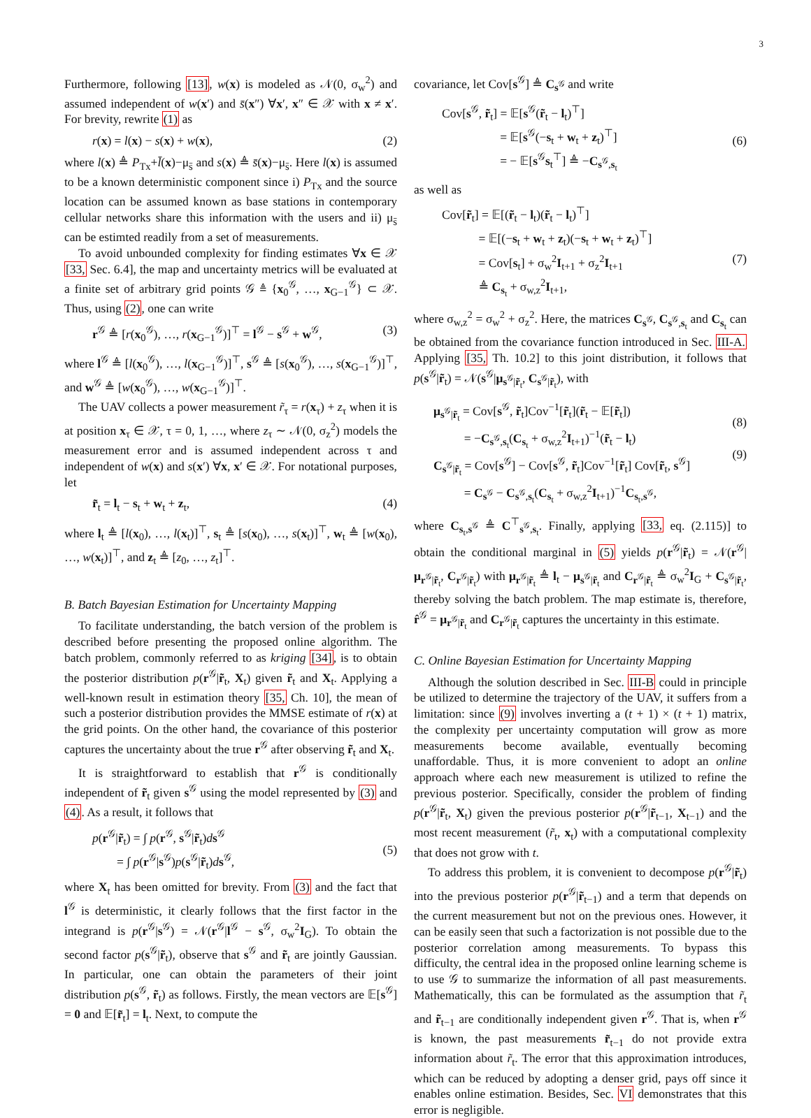3
Furthermore, following [13], w(x) is modeled as 𝒩(0, σ<sub>w</sub><sup>2</sup>) and assumed independent of w(x′) and s̄(x″) ∀x′, x″ ∈ 𝒳 with x ≠ x′. For brevity, rewrite (1) as
r(x) = l(x) − s(x) + w(x), (2)
where l(x) ≜ P<sub>Tx</sub>+l̄(x)−μ<sub>s̄</sub> and s(x) ≜ s̄(x)−μ<sub>s̄</sub>. Here l(x) is assumed to be a known deterministic component since i) P<sub>Tx</sub> and the source location can be assumed known as base stations in contemporary cellular networks share this information with the users and ii) μ<sub>s̄</sub> can be estimted readily from a set of measurements.
To avoid unbounded complexity for finding estimates ∀x ∈ 𝒳 [33, Sec. 6.4], the map and uncertainty metrics will be evaluated at a finite set of arbitrary grid points 𝒢 ≜ {x<sub>0</sub><sup>𝒢</sup>, …, x<sub>G−1</sub><sup>𝒢</sup>} ⊂ 𝒳. Thus, using (2), one can write
r<sup>𝒢</sup> ≜ [r(x<sub>0</sub><sup>𝒢</sup>), …, r(x<sub>G−1</sub><sup>𝒢</sup>)]<sup>⊤</sup> = l<sup>𝒢</sup> − s<sup>𝒢</sup> + w<sup>𝒢</sup>, (3)
where l<sup>𝒢</sup> ≜ [l(x<sub>0</sub><sup>𝒢</sup>), …, l(x<sub>G−1</sub><sup>𝒢</sup>)]<sup>⊤</sup>, s<sup>𝒢</sup> ≜ [s(x<sub>0</sub><sup>𝒢</sup>), …, s(x<sub>G−1</sub><sup>𝒢</sup>)]<sup>⊤</sup>, and w<sup>𝒢</sup> ≜ [w(x<sub>0</sub><sup>𝒢</sup>), …, w(x<sub>G−1</sub><sup>𝒢</sup>)]<sup>⊤</sup>.
The UAV collects a power measurement r̃<sub>τ</sub> = r(x<sub>τ</sub>) + z<sub>τ</sub> when it is at position x<sub>τ</sub> ∈ 𝒳, τ = 0, 1, …, where z<sub>τ</sub> ∼ 𝒩(0, σ<sub>z</sub><sup>2</sup>) models the measurement error and is assumed independent across τ and independent of w(x) and s(x′) ∀x, x′ ∈ 𝒳. For notational purposes, let
r̃<sub>t</sub> = l<sub>t</sub> − s<sub>t</sub> + w<sub>t</sub> + z<sub>t</sub>, (4)
where l<sub>t</sub> ≜ [l(x<sub>0</sub>), …, l(x<sub>t</sub>)]<sup>⊤</sup>, s<sub>t</sub> ≜ [s(x<sub>0</sub>), …, s(x<sub>t</sub>)]<sup>⊤</sup>, w<sub>t</sub> ≜ [w(x<sub>0</sub>), …, w(x<sub>t</sub>)]<sup>⊤</sup>, and z<sub>t</sub> ≜ [z<sub>0</sub>, …, z<sub>t</sub>]<sup>⊤</sup>.
B. Batch Bayesian Estimation for Uncertainty Mapping
To facilitate understanding, the batch version of the problem is described before presenting the proposed online algorithm. The batch problem, commonly referred to as kriging [34], is to obtain the posterior distribution p(r<sup>𝒢</sup>|r̃<sub>t</sub>, X<sub>t</sub>) given r̃<sub>t</sub> and X<sub>t</sub>. Applying a well-known result in estimation theory [35, Ch. 10], the mean of such a posterior distribution provides the MMSE estimate of r(x) at the grid points. On the other hand, the covariance of this posterior captures the uncertainty about the true r<sup>𝒢</sup> after observing r̃<sub>t</sub> and X<sub>t</sub>.
It is straightforward to establish that r<sup>𝒢</sup> is conditionally independent of r̃<sub>t</sub> given s<sup>𝒢</sup> using the model represented by (3) and (4). As a result, it follows that
p(r<sup>𝒢</sup>|r̃<sub>t</sub>) = ∫ p(r<sup>𝒢</sup>, s<sup>𝒢</sup>|r̃<sub>t</sub>)ds<sup>𝒢</sup>
= ∫ p(r<sup>𝒢</sup>|s<sup>𝒢</sup>)p(s<sup>𝒢</sup>|r̃<sub>t</sub>)ds<sup>𝒢</sup>,
(5)
where X<sub>t</sub> has been omitted for brevity. From (3) and the fact that l<sup>𝒢</sup> is deterministic, it clearly follows that the first factor in the integrand is p(r<sup>𝒢</sup>|s<sup>𝒢</sup>) = 𝒩(r<sup>𝒢</sup>|l<sup>𝒢</sup> − s<sup>𝒢</sup>, σ<sub>w</sub><sup>2</sup>I<sub>G</sub>). To obtain the second factor p(s<sup>𝒢</sup>|r̃<sub>t</sub>), observe that s<sup>𝒢</sup> and r̃<sub>t</sub> are jointly Gaussian. In particular, one can obtain the parameters of their joint distribution p(s<sup>𝒢</sup>, r̃<sub>t</sub>) as follows. Firstly, the mean vectors are 𝔼[s<sup>𝒢</sup>] = 0 and 𝔼[r̃<sub>t</sub>] = l<sub>t</sub>. Next, to compute the
covariance, let Cov[s<sup>𝒢</sup>] ≜ C<sub>s<sup>𝒢</sup></sub> and write
Cov[s<sup>𝒢</sup>, r̃<sub>t</sub>] = 𝔼[s<sup>𝒢</sup>(r̃<sub>t</sub> − l<sub>t</sub>)<sup>⊤</sup>]
= 𝔼[s<sup>𝒢</sup>(−s<sub>t</sub> + w<sub>t</sub> + z<sub>t</sub>)<sup>⊤</sup>]
= − 𝔼[s<sup>𝒢</sup>s<sub>t</sub><sup>⊤</sup>] ≜ −C<sub>s<sup>𝒢</sup>,s<sub>t</sub></sub>
(6)
as well as
Cov[r̃<sub>t</sub>] = 𝔼[(r̃<sub>t</sub> − l<sub>t</sub>)(r̃<sub>t</sub> − l<sub>t</sub>)<sup>⊤</sup>]
= 𝔼[(−s<sub>t</sub> + w<sub>t</sub> + z<sub>t</sub>)(−s<sub>t</sub> + w<sub>t</sub> + z<sub>t</sub>)<sup>⊤</sup>]
= Cov[s<sub>t</sub>] + σ<sub>w</sub><sup>2</sup>I<sub>t+1</sub> + σ<sub>z</sub><sup>2</sup>I<sub>t+1</sub>
≜ C<sub>s<sub>t</sub></sub> + σ<sub>w,z</sub><sup>2</sup>I<sub>t+1</sub>,
(7)
where σ<sub>w,z</sub><sup>2</sup> = σ<sub>w</sub><sup>2</sup> + σ<sub>z</sub><sup>2</sup>. Here, the matrices C<sub>s<sup>𝒢</sup></sub>, C<sub>s<sup>𝒢</sup>,s<sub>t</sub></sub> and C<sub>s<sub>t</sub></sub> can be obtained from the covariance function introduced in Sec. III-A. Applying [35, Th. 10.2] to this joint distribution, it follows that p(s<sup>𝒢</sup>|r̃<sub>t</sub>) = 𝒩(s<sup>𝒢</sup>|μ<sub>s<sup>𝒢</sup>|r̃<sub>t</sub></sub>, C<sub>s<sup>𝒢</sup>|r̃<sub>t</sub></sub>), with
μ<sub>s<sup>𝒢</sup>|r̃<sub>t</sub></sub> = Cov[s<sup>𝒢</sup>, r̃<sub>t</sub>]Cov<sup>−1</sup>[r̃<sub>t</sub>](r̃<sub>t</sub> − 𝔼[r̃<sub>t</sub>])
= −C<sub>s<sup>𝒢</sup>,s<sub>t</sub></sub>(C<sub>s<sub>t</sub></sub> + σ<sub>w,z</sub><sup>2</sup>I<sub>t+1</sub>)<sup>−1</sup>(r̃<sub>t</sub> − l<sub>t</sub>)
C<sub>s<sup>𝒢</sup>|r̃<sub>t</sub></sub> = Cov[s<sup>𝒢</sup>] − Cov[s<sup>𝒢</sup>, r̃<sub>t</sub>]Cov<sup>−1</sup>[r̃<sub>t</sub>] Cov[r̃<sub>t</sub>, s<sup>𝒢</sup>]
= C<sub>s<sup>𝒢</sup></sub> − C<sub>s<sup>𝒢</sup>,s<sub>t</sub></sub>(C<sub>s<sub>t</sub></sub> + σ<sub>w,z</sub><sup>2</sup>I<sub>t+1</sub>)<sup>−1</sup>C<sub>s<sub>t</sub>,s<sup>𝒢</sup></sub>,
(8)
(9)
where C<sub>s<sub>t</sub>,s<sup>𝒢</sup></sub> ≜ C<sup>⊤</sup><sub>s<sup>𝒢</sup>,s<sub>t</sub></sub>. Finally, applying [33, eq. (2.115)] to obtain the conditional marginal in (5) yields p(r<sup>𝒢</sup>|r̃<sub>t</sub>) = 𝒩(r<sup>𝒢</sup>|μ<sub>r<sup>𝒢</sup>|r̃<sub>t</sub></sub>, C<sub>r<sup>𝒢</sup>|r̃<sub>t</sub></sub>) with μ<sub>r<sup>𝒢</sup>|r̃<sub>t</sub></sub> ≜ l<sub>t</sub> − μ<sub>s<sup>𝒢</sup>|r̃<sub>t</sub></sub> and C<sub>r<sup>𝒢</sup>|r̃<sub>t</sub></sub> ≜ σ<sub>w</sub><sup>2</sup>I<sub>G</sub> + C<sub>s<sup>𝒢</sup>|r̃<sub>t</sub></sub>, thereby solving the batch problem. The map estimate is, therefore, r̂<sup>𝒢</sup> = μ<sub>r<sup>𝒢</sup>|r̃<sub>t</sub></sub> and C<sub>r<sup>𝒢</sup>|r̃<sub>t</sub></sub> captures the uncertainty in this estimate.
C. Online Bayesian Estimation for Uncertainty Mapping
Although the solution described in Sec. III-B could in principle be utilized to determine the trajectory of the UAV, it suffers from a limitation: since (9) involves inverting a (t + 1) × (t + 1) matrix, the complexity per uncertainty computation will grow as more measurements become available, eventually becoming unaffordable. Thus, it is more convenient to adopt an online approach where each new measurement is utilized to refine the previous posterior. Specifically, consider the problem of finding p(r<sup>𝒢</sup>|r̃<sub>t</sub>, X<sub>t</sub>) given the previous posterior p(r<sup>𝒢</sup>|r̃<sub>t−1</sub>, X<sub>t−1</sub>) and the most recent measurement (r̃<sub>t</sub>, x<sub>t</sub>) with a computational complexity that does not grow with t.
To address this problem, it is convenient to decompose p(r<sup>𝒢</sup>|r̃<sub>t</sub>) into the previous posterior p(r<sup>𝒢</sup>|r̃<sub>t−1</sub>) and a term that depends on the current measurement but not on the previous ones. However, it can be easily seen that such a factorization is not possible due to the posterior correlation among measurements. To bypass this difficulty, the central idea in the proposed online learning scheme is to use 𝒢 to summarize the information of all past measurements. Mathematically, this can be formulated as the assumption that r̃<sub>t</sub> and r̃<sub>t−1</sub> are conditionally independent given r<sup>𝒢</sup>. That is, when r<sup>𝒢</sup> is known, the past measurements r̃<sub>t−1</sub> do not provide extra information about r̃<sub>t</sub>. The error that this approximation introduces, which can be reduced by adopting a denser grid, pays off since it enables online estimation. Besides, Sec. VI demonstrates that this error is negligible.